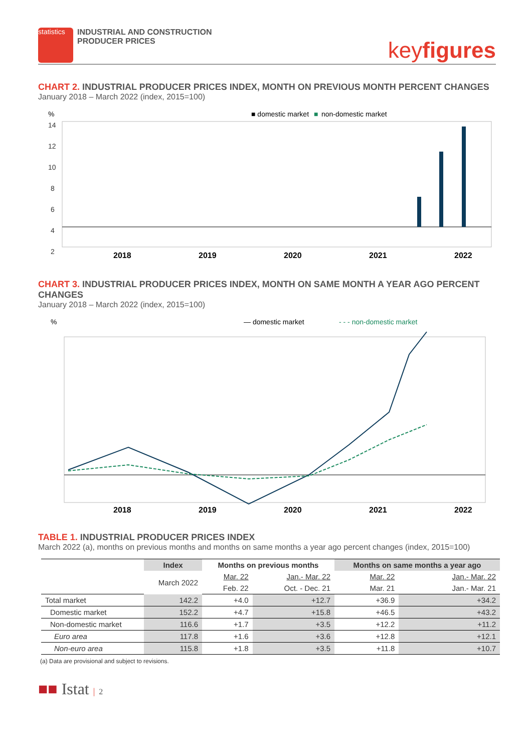statistics
INDUSTRIAL AND CONSTRUCTION
PRODUCER PRICES
keyfigures
CHART 2. INDUSTRIAL PRODUCER PRICES INDEX, MONTH ON PREVIOUS MONTH PERCENT CHANGES
January 2018 – March 2022 (index, 2015=100)
■ domestic market
■
non-domestic market
%
14
12
10
8
6
4
2
2018
2019
2020
2021
2022
CHART 3. INDUSTRIAL PRODUCER PRICES INDEX, MONTH ON SAME MONTH A YEAR AGO PERCENT CHANGES
January 2018 – March 2022 (index, 2015=100)
%
— domestic market
- - - non-domestic market
2018
2019
2020
2021
2022
TABLE 1. INDUSTRIAL PRODUCER PRICES INDEX
March 2022 (a), months on previous months and months on same months a year ago percent changes (index, 2015=100)
| | Index | Months on previous months | | Months on same months a year ago | |
| --- | --- | --- | --- | --- | --- |
| | March 2022 | Mar. 22 | Jan.- Mar. 22 | Mar. 22 | Jan.- Mar. 22 |
| | | Feb. 22 | Oct. - Dec. 21 | Mar. 21 | Jan.- Mar. 21 |
| Total market | 142.2 | +4.0 | +12.7 | +36.9 | +34.2 |
| Domestic market | 152.2 | +4.7 | +15.8 | +46.5 | +43.2 |
| Non-domestic market | 116.6 | +1.7 | +3.5 | +12.2 | +11.2 |
| Euro area | 117.8 | +1.6 | +3.6 | +12.8 | +12.1 |
| Non-euro area | 115.8 | +1.8 | +3.5 | +11.8 | +10.7 |
(a) Data are provisional and subject to revisions.
■■ Istat | 2